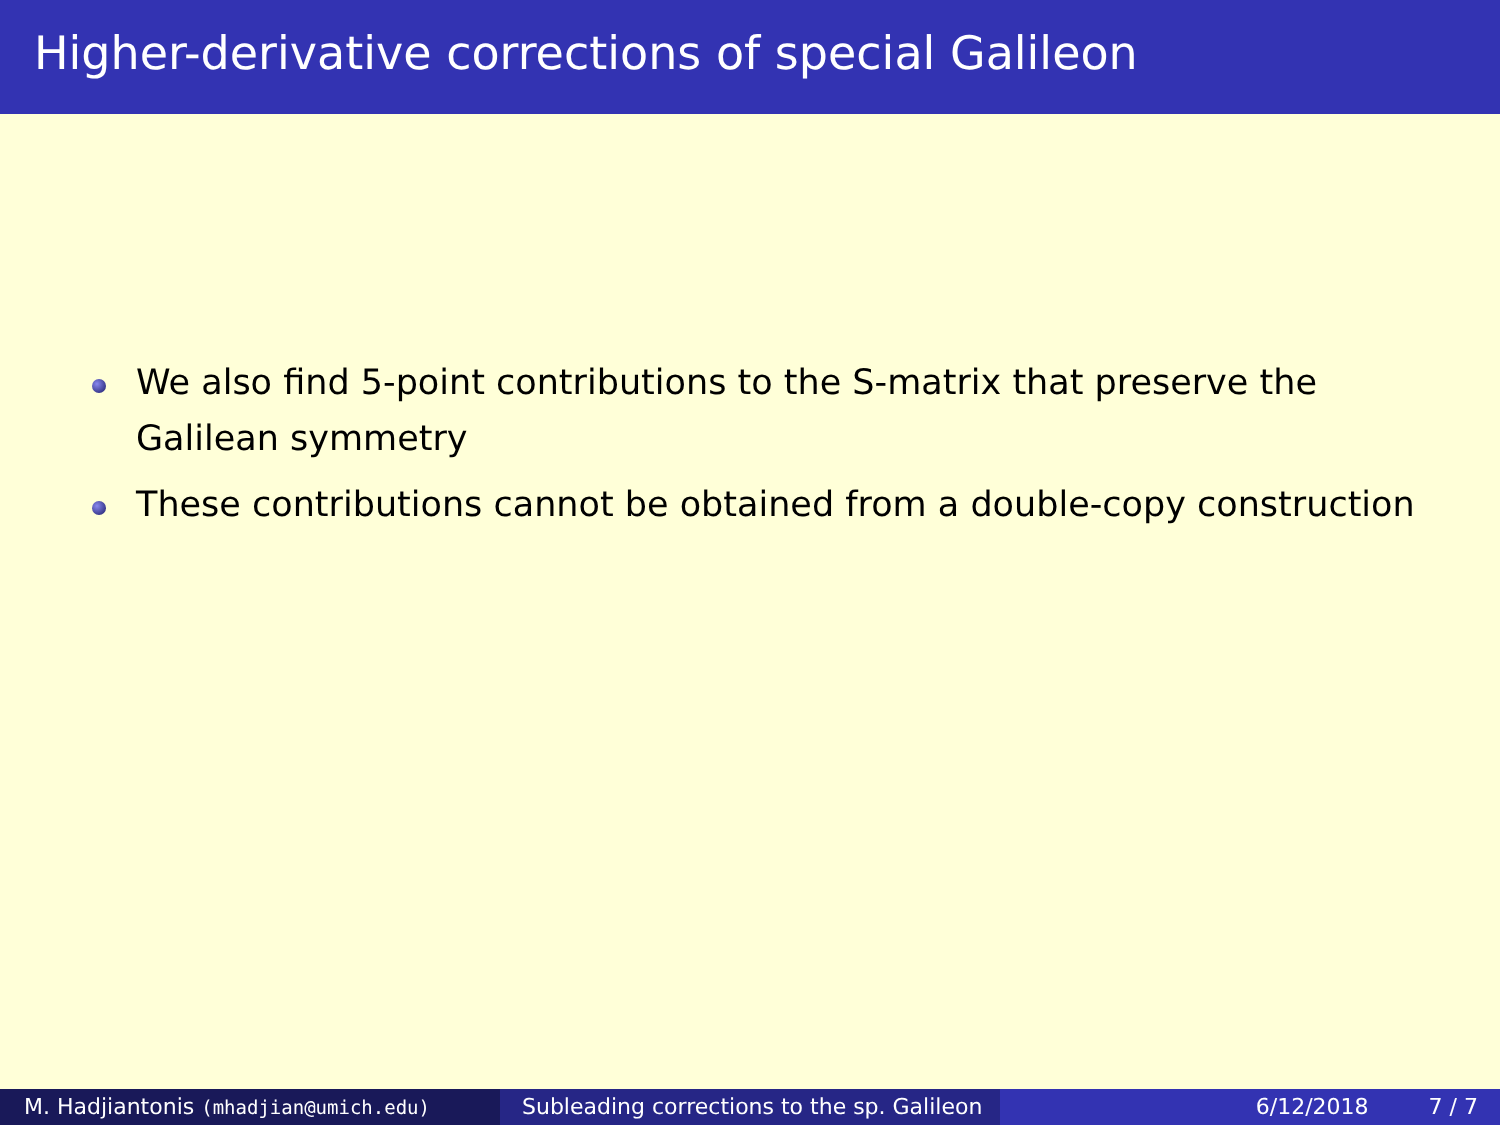Higher-derivative corrections of special Galileon
We also find 5-point contributions to the S-matrix that preserve the Galilean symmetry
These contributions cannot be obtained from a double-copy construction
M. Hadjiantonis (mhadjian@umich.edu)
Subleading corrections to the sp. Galileon
6/12/2018 7 / 7